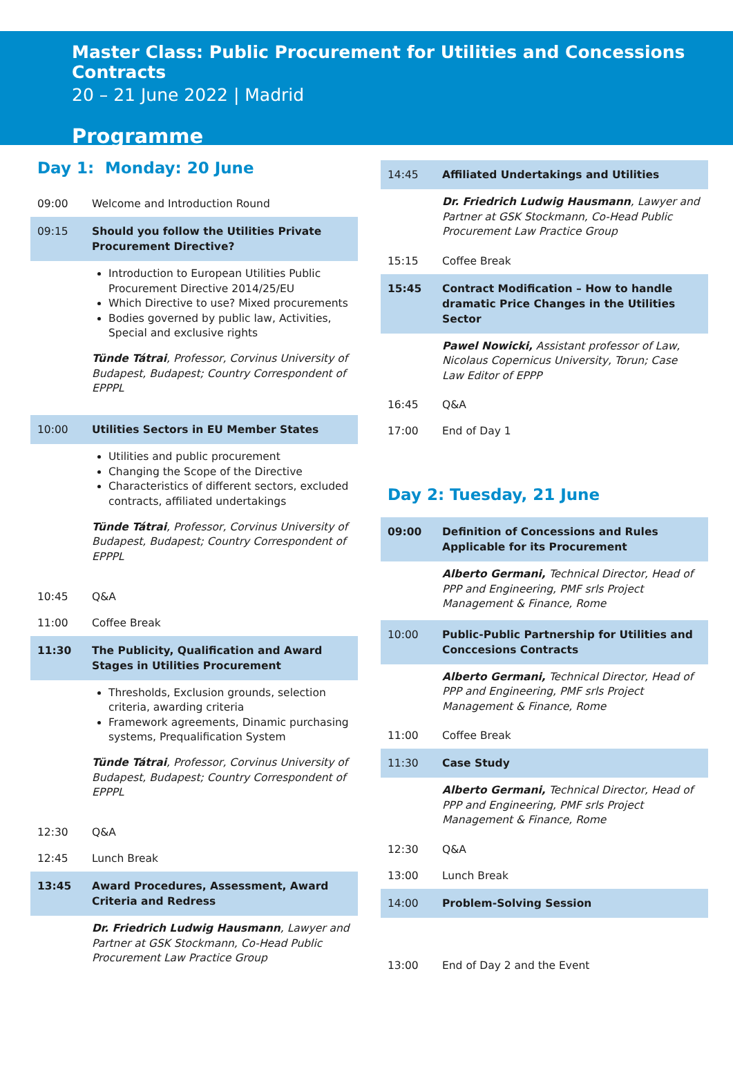Master Class: Public Procurement for Utilities and Concessions Contracts
20 – 21 June 2022 | Madrid
Programme
Day 1: Monday: 20 June
09:00 Welcome and Introduction Round
09:15 Should you follow the Utilities Private Procurement Directive?
Introduction to European Utilities Public Procurement Directive 2014/25/EU
Which Directive to use? Mixed procurements
Bodies governed by public law, Activities, Special and exclusive rights
Tünde Tátrai, Professor, Corvinus University of Budapest, Budapest; Country Correspondent of EPPPL
10:00 Utilities Sectors in EU Member States
Utilities and public procurement
Changing the Scope of the Directive
Characteristics of different sectors, excluded contracts, affiliated undertakings
Tünde Tátrai, Professor, Corvinus University of Budapest, Budapest; Country Correspondent of EPPPL
10:45 Q&A
11:00 Coffee Break
11:30 The Publicity, Qualification and Award Stages in Utilities Procurement
Thresholds, Exclusion grounds, selection criteria, awarding criteria
Framework agreements, Dinamic purchasing systems, Prequalification System
Tünde Tátrai, Professor, Corvinus University of Budapest, Budapest; Country Correspondent of EPPPL
12:30 Q&A
12:45 Lunch Break
13:45 Award Procedures, Assessment, Award Criteria and Redress
Dr. Friedrich Ludwig Hausmann, Lawyer and Partner at GSK Stockmann, Co-Head Public Procurement Law Practice Group
14:45 Affiliated Undertakings and Utilities
Dr. Friedrich Ludwig Hausmann, Lawyer and Partner at GSK Stockmann, Co-Head Public Procurement Law Practice Group
15:15 Coffee Break
15:45 Contract Modification – How to handle dramatic Price Changes in the Utilities Sector
Pawel Nowicki, Assistant professor of Law, Nicolaus Copernicus University, Torun; Case Law Editor of EPPP
16:45 Q&A
17:00 End of Day 1
Day 2: Tuesday, 21 June
09:00 Definition of Concessions and Rules Applicable for its Procurement
Alberto Germani, Technical Director, Head of PPP and Engineering, PMF srls Project Management & Finance, Rome
10:00 Public-Public Partnership for Utilities and Conccesions Contracts
Alberto Germani, Technical Director, Head of PPP and Engineering, PMF srls Project Management & Finance, Rome
11:00 Coffee Break
11:30 Case Study
Alberto Germani, Technical Director, Head of PPP and Engineering, PMF srls Project Management & Finance, Rome
12:30 Q&A
13:00 Lunch Break
14:00 Problem-Solving Session
13:00 End of Day 2 and the Event